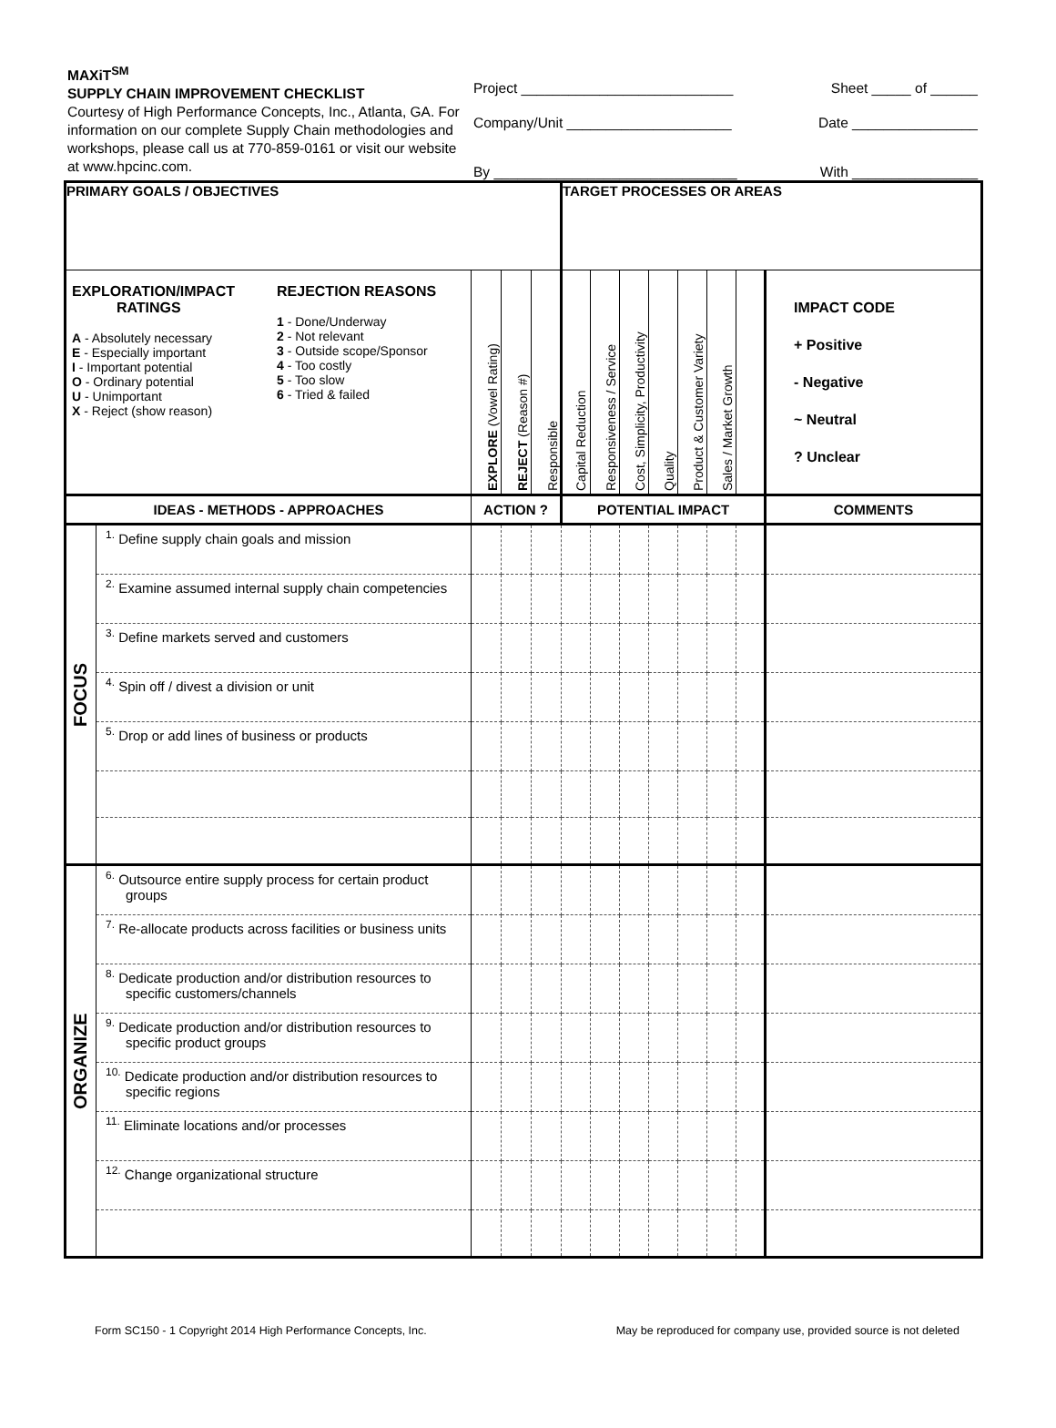MAXiT<sup>SM</sup>
SUPPLY CHAIN IMPROVEMENT CHECKLIST
Courtesy of High Performance Concepts, Inc., Atlanta, GA. For information on our complete Supply Chain methodologies and workshops, please call us at 770-859-0161 or visit our website at www.hpcinc.com.
Project ___________________________ Sheet _____ of ______
Company/Unit _____________________ Date ________________
By _______________________________ With ________________
| PRIMARY GOALS / OBJECTIVES | | | | | TARGET PROCESSES OR AREAS | | | | | | | |
| EXPLORATION/IMPACT RATINGS A - Absolutely necessary E - Especially important I - Important potential O - Ordinary potential U - Unimportant X - Reject (show reason) REJECTION REASONS 1 - Done/Underway 2 - Not relevant 3 - Outside scope/Sponsor 4 - Too costly 5 - Too slow 6 - Tried & failed | | EXPLORE (Vowel Rating) | REJECT (Reason #) | Responsible | Capital Reduction | Responsiveness / Service | Cost, Simplicity, Productivity | Quality | Product & Customer Variety | Sales / Market Growth | | IMPACT CODE + Positive - Negative ~ Neutral ? Unclear |
| IDEAS - METHODS - APPROACHES | | ACTION ? | | | POTENTIAL IMPACT | | | | | | | COMMENTS |
| FOCUS | <sup>1.</sup> Define supply chain goals and mission | | | | | | | | | | | |
| | <sup>2.</sup> Examine assumed internal supply chain competencies | | | | | | | | | | | |
| | <sup>3.</sup> Define markets served and customers | | | | | | | | | | | |
| | <sup>4.</sup> Spin off / divest a division or unit | | | | | | | | | | | |
| | <sup>5.</sup> Drop or add lines of business or products | | | | | | | | | | | |
| ORGANIZE | <sup>6.</sup> Outsource entire supply process for certain product groups | | | | | | | | | | | |
| | <sup>7.</sup> Re-allocate products across facilities or business units | | | | | | | | | | | |
| | <sup>8.</sup> Dedicate production and/or distribution resources to specific customers/channels | | | | | | | | | | | |
| | <sup>9.</sup> Dedicate production and/or distribution resources to specific product groups | | | | | | | | | | | |
| | <sup>10.</sup> Dedicate production and/or distribution resources to specific regions | | | | | | | | | | | |
| | <sup>11.</sup> Eliminate locations and/or processes | | | | | | | | | | | |
| | <sup>12.</sup> Change organizational structure | | | | | | | | | | | |
Form SC150 - 1 Copyright 2014 High Performance Concepts, Inc. May be reproduced for company use, provided source is not deleted